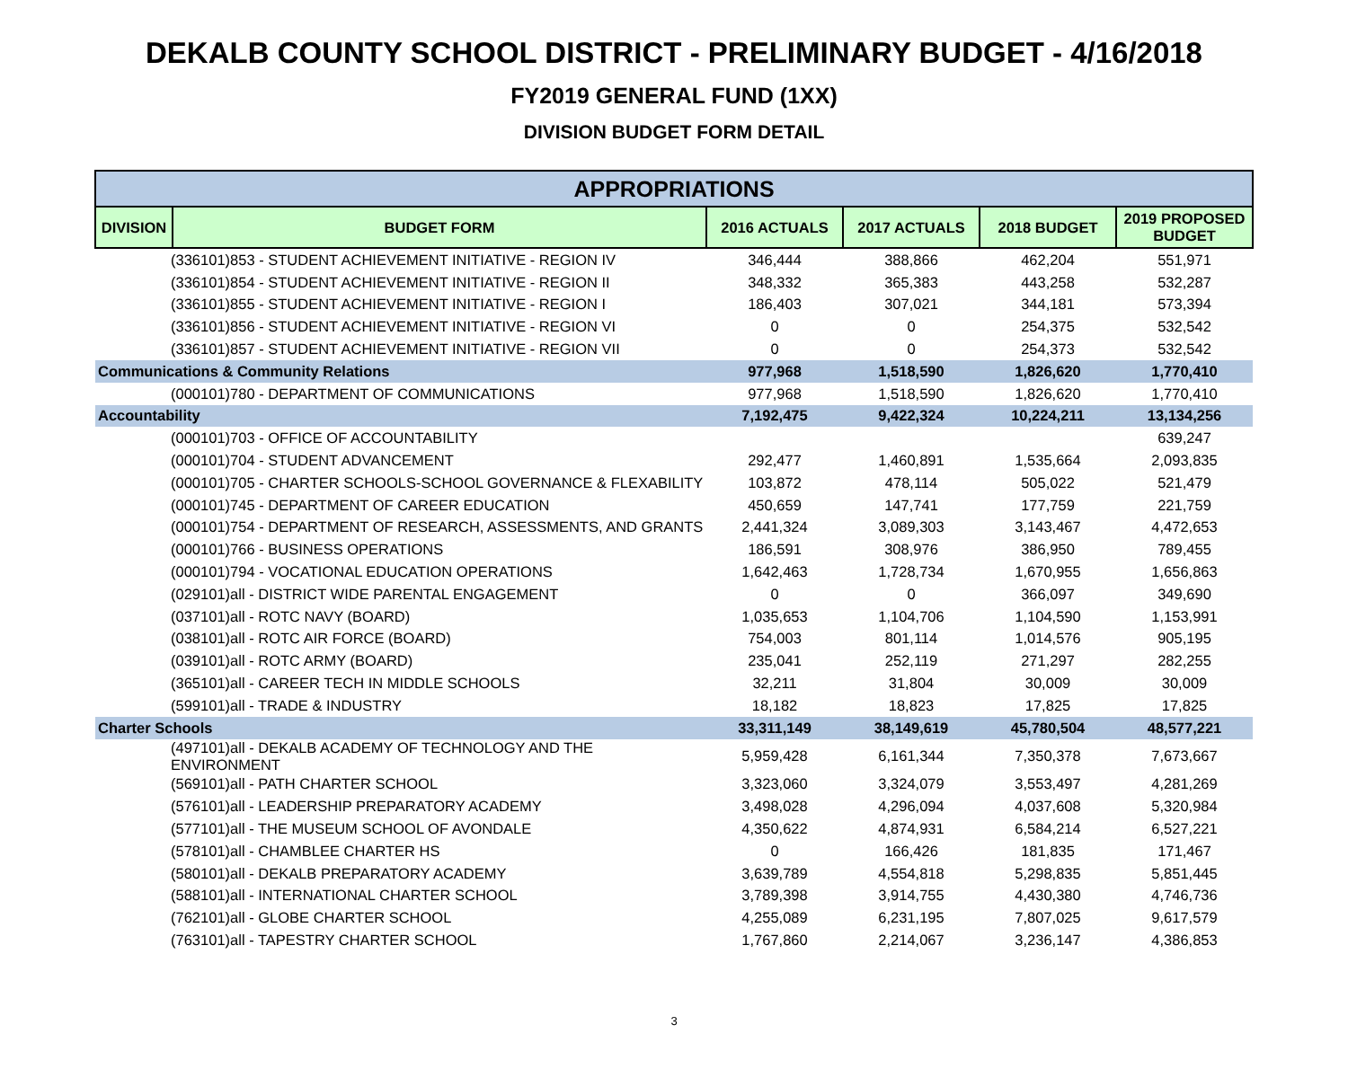DEKALB COUNTY SCHOOL DISTRICT - PRELIMINARY BUDGET - 4/16/2018
FY2019 GENERAL FUND (1XX)
DIVISION BUDGET FORM DETAIL
| APPROPRIATIONS | | | | | |
| --- | --- | --- | --- | --- | --- |
| DIVISION | BUDGET FORM | 2016 ACTUALS | 2017 ACTUALS | 2018 BUDGET | 2019 PROPOSED BUDGET |
| (336101)853 - STUDENT ACHIEVEMENT INITIATIVE - REGION IV | | 346,444 | 388,866 | 462,204 | 551,971 |
| (336101)854 - STUDENT ACHIEVEMENT INITIATIVE - REGION II | | 348,332 | 365,383 | 443,258 | 532,287 |
| (336101)855 - STUDENT ACHIEVEMENT INITIATIVE - REGION I | | 186,403 | 307,021 | 344,181 | 573,394 |
| (336101)856 - STUDENT ACHIEVEMENT INITIATIVE - REGION VI | | 0 | 0 | 254,375 | 532,542 |
| (336101)857 - STUDENT ACHIEVEMENT INITIATIVE - REGION VII | | 0 | 0 | 254,373 | 532,542 |
| Communications & Community Relations | | 977,968 | 1,518,590 | 1,826,620 | 1,770,410 |
| (000101)780 - DEPARTMENT OF COMMUNICATIONS | | 977,968 | 1,518,590 | 1,826,620 | 1,770,410 |
| Accountability | | 7,192,475 | 9,422,324 | 10,224,211 | 13,134,256 |
| (000101)703 - OFFICE OF ACCOUNTABILITY | | | | | 639,247 |
| (000101)704 - STUDENT ADVANCEMENT | | 292,477 | 1,460,891 | 1,535,664 | 2,093,835 |
| (000101)705 - CHARTER SCHOOLS-SCHOOL GOVERNANCE & FLEXABILITY | | 103,872 | 478,114 | 505,022 | 521,479 |
| (000101)745 - DEPARTMENT OF CAREER EDUCATION | | 450,659 | 147,741 | 177,759 | 221,759 |
| (000101)754 - DEPARTMENT OF RESEARCH, ASSESSMENTS, AND GRANTS | | 2,441,324 | 3,089,303 | 3,143,467 | 4,472,653 |
| (000101)766 - BUSINESS OPERATIONS | | 186,591 | 308,976 | 386,950 | 789,455 |
| (000101)794 - VOCATIONAL EDUCATION OPERATIONS | | 1,642,463 | 1,728,734 | 1,670,955 | 1,656,863 |
| (029101)all - DISTRICT WIDE PARENTAL ENGAGEMENT | | 0 | 0 | 366,097 | 349,690 |
| (037101)all - ROTC NAVY (BOARD) | | 1,035,653 | 1,104,706 | 1,104,590 | 1,153,991 |
| (038101)all - ROTC AIR FORCE (BOARD) | | 754,003 | 801,114 | 1,014,576 | 905,195 |
| (039101)all - ROTC ARMY (BOARD) | | 235,041 | 252,119 | 271,297 | 282,255 |
| (365101)all - CAREER TECH IN MIDDLE SCHOOLS | | 32,211 | 31,804 | 30,009 | 30,009 |
| (599101)all - TRADE & INDUSTRY | | 18,182 | 18,823 | 17,825 | 17,825 |
| Charter Schools | | 33,311,149 | 38,149,619 | 45,780,504 | 48,577,221 |
| (497101)all - DEKALB ACADEMY OF TECHNOLOGY AND THE ENVIRONMENT | | 5,959,428 | 6,161,344 | 7,350,378 | 7,673,667 |
| (569101)all - PATH CHARTER SCHOOL | | 3,323,060 | 3,324,079 | 3,553,497 | 4,281,269 |
| (576101)all - LEADERSHIP PREPARATORY ACADEMY | | 3,498,028 | 4,296,094 | 4,037,608 | 5,320,984 |
| (577101)all - THE MUSEUM SCHOOL OF AVONDALE | | 4,350,622 | 4,874,931 | 6,584,214 | 6,527,221 |
| (578101)all - CHAMBLEE CHARTER HS | | 0 | 166,426 | 181,835 | 171,467 |
| (580101)all - DEKALB PREPARATORY ACADEMY | | 3,639,789 | 4,554,818 | 5,298,835 | 5,851,445 |
| (588101)all - INTERNATIONAL CHARTER SCHOOL | | 3,789,398 | 3,914,755 | 4,430,380 | 4,746,736 |
| (762101)all - GLOBE CHARTER SCHOOL | | 4,255,089 | 6,231,195 | 7,807,025 | 9,617,579 |
| (763101)all - TAPESTRY CHARTER SCHOOL | | 1,767,860 | 2,214,067 | 3,236,147 | 4,386,853 |
3